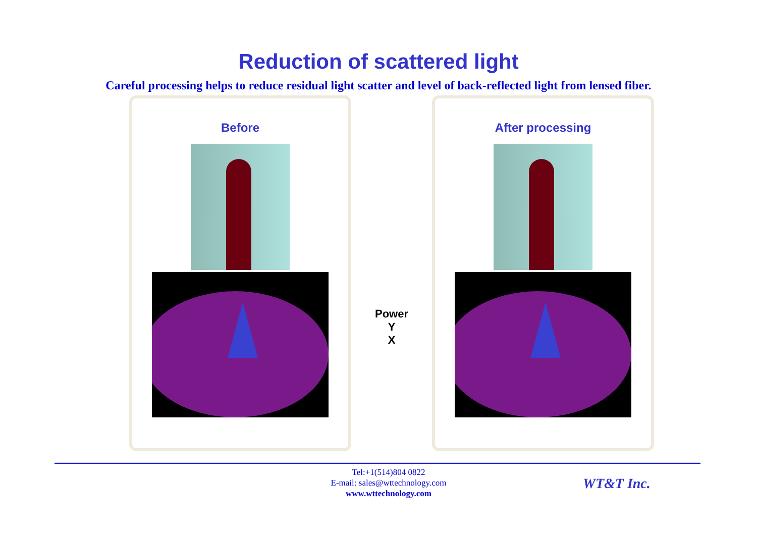Reduction of scattered light
Careful processing helps to reduce residual light scatter and level of back-reflected light from lensed fiber.
Before
Power
Y
X
After processing
Tel:+1(514)804 0822
E-mail: sales@wttechnology.com
www.wttechnology.com
WT&T Inc.